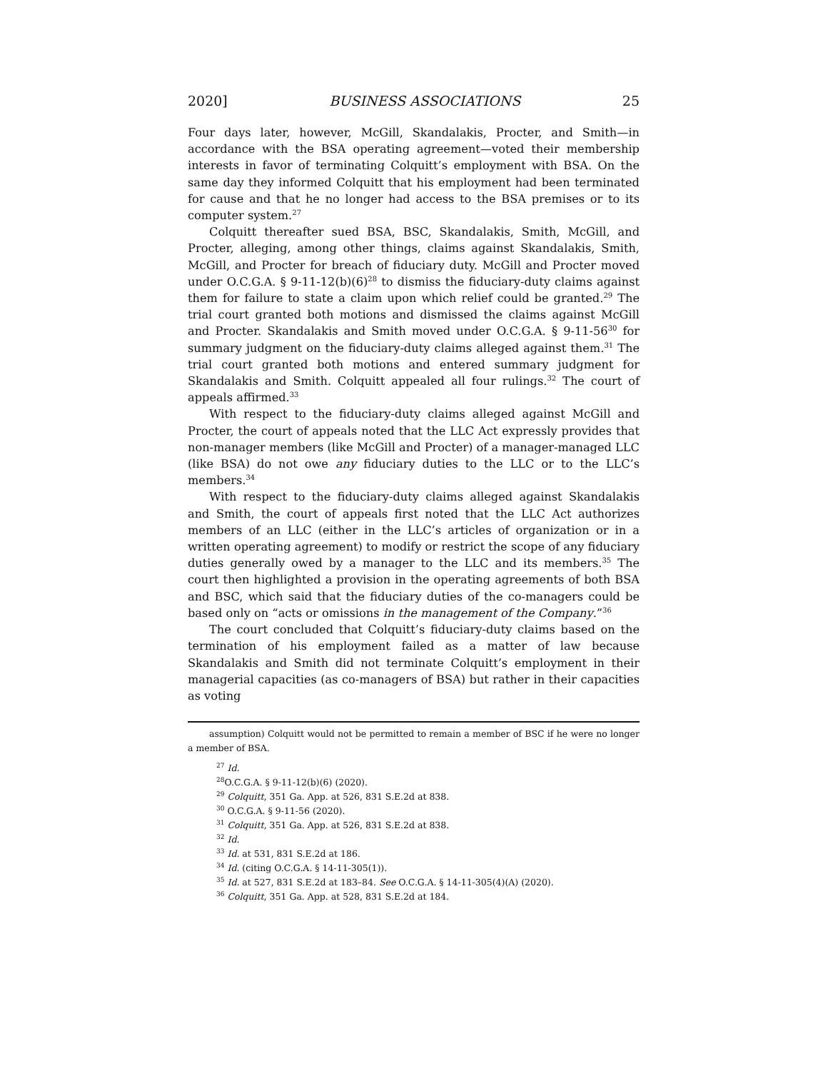2020] BUSINESS ASSOCIATIONS 25
Four days later, however, McGill, Skandalakis, Procter, and Smith—in accordance with the BSA operating agreement—voted their membership interests in favor of terminating Colquitt’s employment with BSA. On the same day they informed Colquitt that his employment had been terminated for cause and that he no longer had access to the BSA premises or to its computer system.<sup>27</sup>
Colquitt thereafter sued BSA, BSC, Skandalakis, Smith, McGill, and Procter, alleging, among other things, claims against Skandalakis, Smith, McGill, and Procter for breach of fiduciary duty. McGill and Procter moved under O.C.G.A. § 9-11-12(b)(6)<sup>28</sup> to dismiss the fiduciary-duty claims against them for failure to state a claim upon which relief could be granted.<sup>29</sup> The trial court granted both motions and dismissed the claims against McGill and Procter. Skandalakis and Smith moved under O.C.G.A. § 9-11-56<sup>30</sup> for summary judgment on the fiduciary-duty claims alleged against them.<sup>31</sup> The trial court granted both motions and entered summary judgment for Skandalakis and Smith. Colquitt appealed all four rulings.<sup>32</sup> The court of appeals affirmed.<sup>33</sup>
With respect to the fiduciary-duty claims alleged against McGill and Procter, the court of appeals noted that the LLC Act expressly provides that non-manager members (like McGill and Procter) of a manager-managed LLC (like BSA) do not owe any fiduciary duties to the LLC or to the LLC’s members.<sup>34</sup>
With respect to the fiduciary-duty claims alleged against Skandalakis and Smith, the court of appeals first noted that the LLC Act authorizes members of an LLC (either in the LLC’s articles of organization or in a written operating agreement) to modify or restrict the scope of any fiduciary duties generally owed by a manager to the LLC and its members.<sup>35</sup> The court then highlighted a provision in the operating agreements of both BSA and BSC, which said that the fiduciary duties of the co-managers could be based only on “acts or omissions in the management of the Company.”<sup>36</sup>
The court concluded that Colquitt’s fiduciary-duty claims based on the termination of his employment failed as a matter of law because Skandalakis and Smith did not terminate Colquitt’s employment in their managerial capacities (as co-managers of BSA) but rather in their capacities as voting
assumption) Colquitt would not be permitted to remain a member of BSC if he were no longer a member of BSA.
<sup>27</sup> Id.
<sup>28</sup>O.C.G.A. § 9-11-12(b)(6) (2020).
<sup>29</sup> Colquitt, 351 Ga. App. at 526, 831 S.E.2d at 838.
<sup>30</sup> O.C.G.A. § 9-11-56 (2020).
<sup>31</sup> Colquitt, 351 Ga. App. at 526, 831 S.E.2d at 838.
<sup>32</sup> Id.
<sup>33</sup> Id. at 531, 831 S.E.2d at 186.
<sup>34</sup> Id. (citing O.C.G.A. § 14-11-305(1)).
<sup>35</sup> Id. at 527, 831 S.E.2d at 183–84. See O.C.G.A. § 14-11-305(4)(A) (2020).
<sup>36</sup> Colquitt, 351 Ga. App. at 528, 831 S.E.2d at 184.